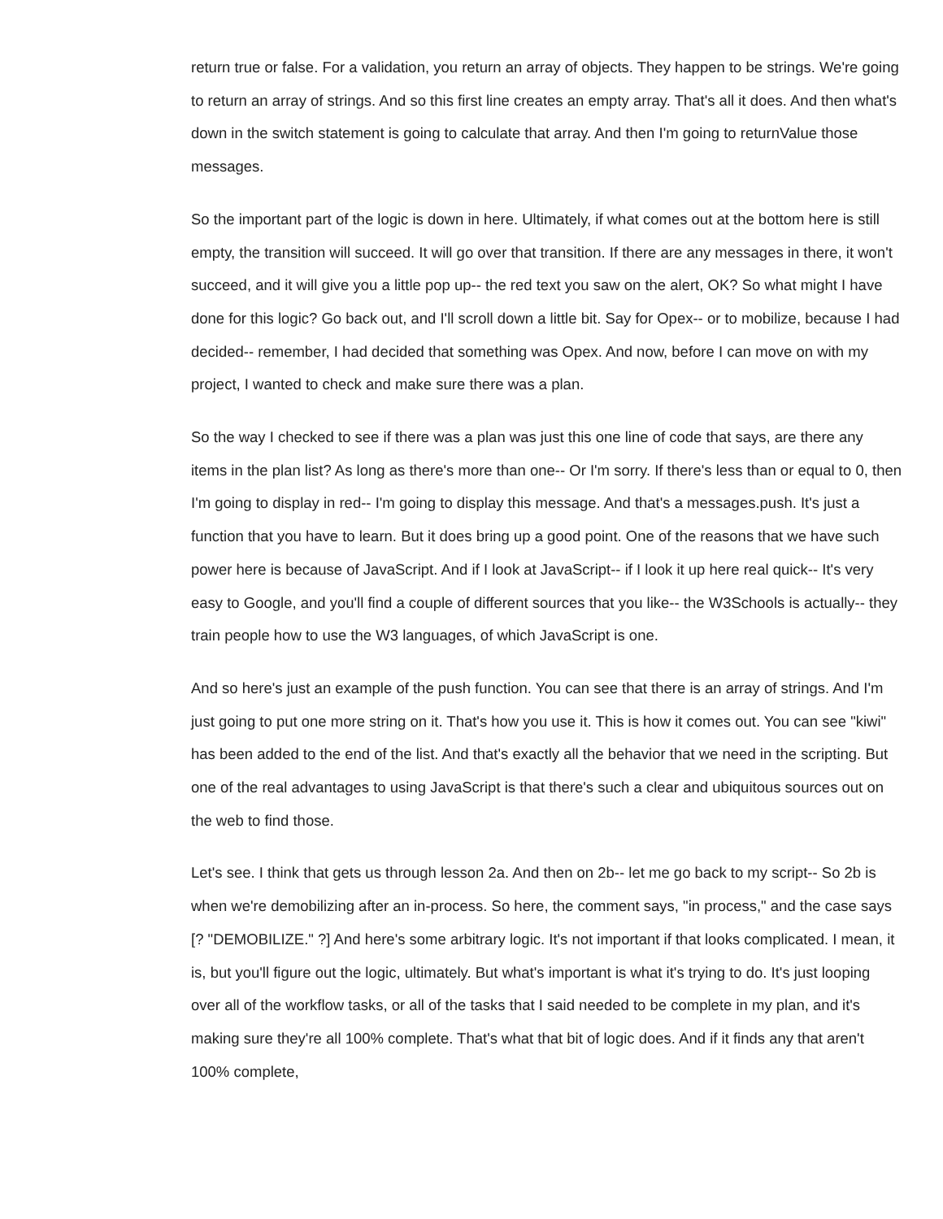return true or false. For a validation, you return an array of objects. They happen to be strings. We're going to return an array of strings. And so this first line creates an empty array. That's all it does. And then what's down in the switch statement is going to calculate that array. And then I'm going to returnValue those messages.
So the important part of the logic is down in here. Ultimately, if what comes out at the bottom here is still empty, the transition will succeed. It will go over that transition. If there are any messages in there, it won't succeed, and it will give you a little pop up-- the red text you saw on the alert, OK? So what might I have done for this logic? Go back out, and I'll scroll down a little bit. Say for Opex-- or to mobilize, because I had decided-- remember, I had decided that something was Opex. And now, before I can move on with my project, I wanted to check and make sure there was a plan.
So the way I checked to see if there was a plan was just this one line of code that says, are there any items in the plan list? As long as there's more than one-- Or I'm sorry. If there's less than or equal to 0, then I'm going to display in red-- I'm going to display this message. And that's a messages.push. It's just a function that you have to learn. But it does bring up a good point. One of the reasons that we have such power here is because of JavaScript. And if I look at JavaScript-- if I look it up here real quick-- It's very easy to Google, and you'll find a couple of different sources that you like-- the W3Schools is actually-- they train people how to use the W3 languages, of which JavaScript is one.
And so here's just an example of the push function. You can see that there is an array of strings. And I'm just going to put one more string on it. That's how you use it. This is how it comes out. You can see "kiwi" has been added to the end of the list. And that's exactly all the behavior that we need in the scripting. But one of the real advantages to using JavaScript is that there's such a clear and ubiquitous sources out on the web to find those.
Let's see. I think that gets us through lesson 2a. And then on 2b-- let me go back to my script-- So 2b is when we're demobilizing after an in-process. So here, the comment says, "in process," and the case says [? "DEMOBILIZE." ?] And here's some arbitrary logic. It's not important if that looks complicated. I mean, it is, but you'll figure out the logic, ultimately. But what's important is what it's trying to do. It's just looping over all of the workflow tasks, or all of the tasks that I said needed to be complete in my plan, and it's making sure they're all 100% complete. That's what that bit of logic does. And if it finds any that aren't 100% complete,